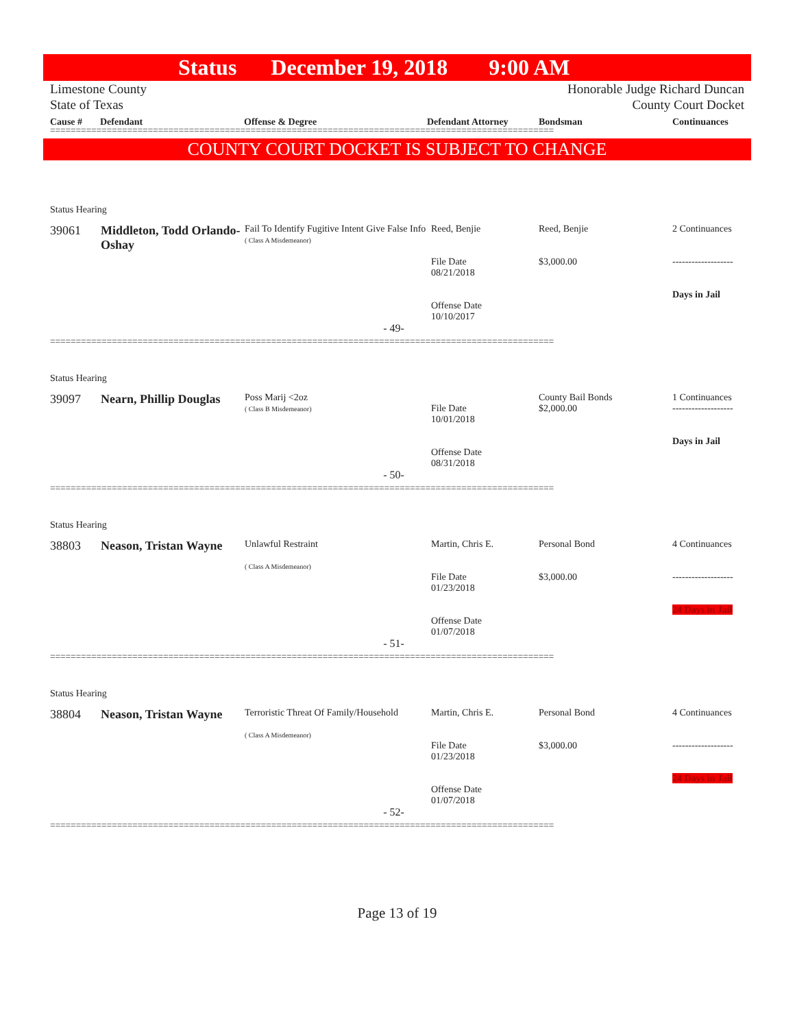Status December 19, 2018 9:00 AM
Limestone County
State of Texas
Honorable Judge Richard Duncan
County Court Docket
Cause # Defendant Offense & Degree Defendant Attorney Bondsman Continuances
==================================================================================================
COUNTY COURT DOCKET IS SUBJECT TO CHANGE
Status Hearing
| 39061 | Middleton, Todd Orlando-Oshay | Fail To Identify Fugitive Intent Give False Info ( Class A Misdemeanor) | Reed, Benjie File Date 08/21/2018 Offense Date 10/10/2017 | Reed, Benjie $3,000.00 | 2 Continuances ------------------- Days in Jail |
- 49-
==================================================================================================
Status Hearing
| 39097 | Nearn, Phillip Douglas | Poss Marij <2oz ( Class B Misdemeanor) | File Date 10/01/2018 Offense Date 08/31/2018 | County Bail Bonds $2,000.00 | 1 Continuances ------------------- Days in Jail |
- 50-
==================================================================================================
Status Hearing
| 38803 | Neason, Tristan Wayne | Unlawful Restraint ( Class A Misdemeanor) | Martin, Chris E. File Date 01/23/2018 Offense Date 01/07/2018 | Personal Bond $3,000.00 | 4 Continuances ------------------- 24 Days in Jail |
- 51-
==================================================================================================
Status Hearing
| 38804 | Neason, Tristan Wayne | Terroristic Threat Of Family/Household ( Class A Misdemeanor) | Martin, Chris E. File Date 01/23/2018 Offense Date 01/07/2018 | Personal Bond $3,000.00 | 4 Continuances ------------------- 24 Days in Jail |
- 52-
==================================================================================================
Page 13 of 19